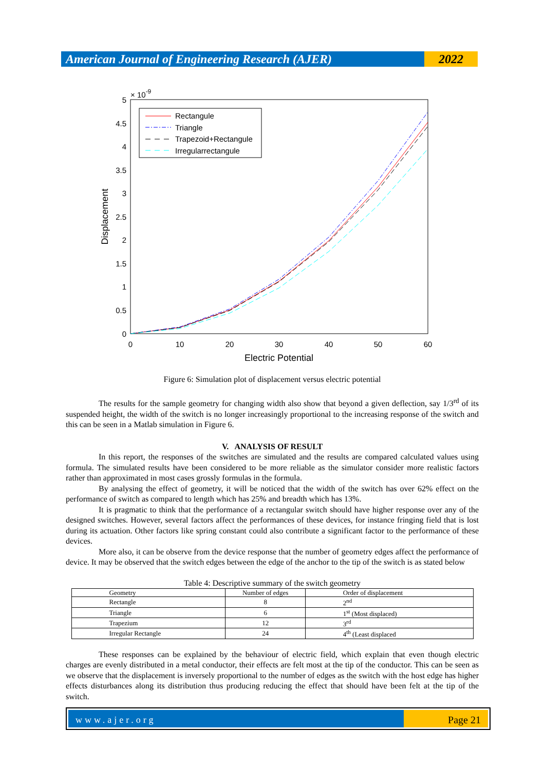American Journal of Engineering Research (AJER)
2022
× 10-9
5
4.5
4
3.5
3
2.5
2
1.5
1
0.5
0
0
10
20
30
40
50
60
Electric Potential
Displacement
Rectangule
Triangle
Trapezoid+Rectangule
Irregularrectangule
Figure 6: Simulation plot of displacement versus electric potential
The results for the sample geometry for changing width also show that beyond a given deflection, say 1/3<sup>rd</sup> of its suspended height, the width of the switch is no longer increasingly proportional to the increasing response of the switch and this can be seen in a Matlab simulation in Figure 6.
V. ANALYSIS OF RESULT
In this report, the responses of the switches are simulated and the results are compared calculated values using formula. The simulated results have been considered to be more reliable as the simulator consider more realistic factors rather than approximated in most cases grossly formulas in the formula.
By analysing the effect of geometry, it will be noticed that the width of the switch has over 62% effect on the performance of switch as compared to length which has 25% and breadth which has 13%.
It is pragmatic to think that the performance of a rectangular switch should have higher response over any of the designed switches. However, several factors affect the performances of these devices, for instance fringing field that is lost during its actuation. Other factors like spring constant could also contribute a significant factor to the performance of these devices.
More also, it can be observe from the device response that the number of geometry edges affect the performance of device. It may be observed that the switch edges between the edge of the anchor to the tip of the switch is as stated below
Table 4: Descriptive summary of the switch geometry
| Geometry | Number of edges | Order of displacement |
| Rectangle | 8 | 2<sup>nd</sup> |
| Triangle | 6 | 1<sup>st</sup> (Most displaced) |
| Trapezium | 12 | 3<sup>rd</sup> |
| Irregular Rectangle | 24 | 4<sup>th</sup> (Least displaced |
These responses can be explained by the behaviour of electric field, which explain that even though electric charges are evenly distributed in a metal conductor, their effects are felt most at the tip of the conductor. This can be seen as we observe that the displacement is inversely proportional to the number of edges as the switch with the host edge has higher effects disturbances along its distribution thus producing reducing the effect that should have been felt at the tip of the switch.
www.ajer.org Page 21